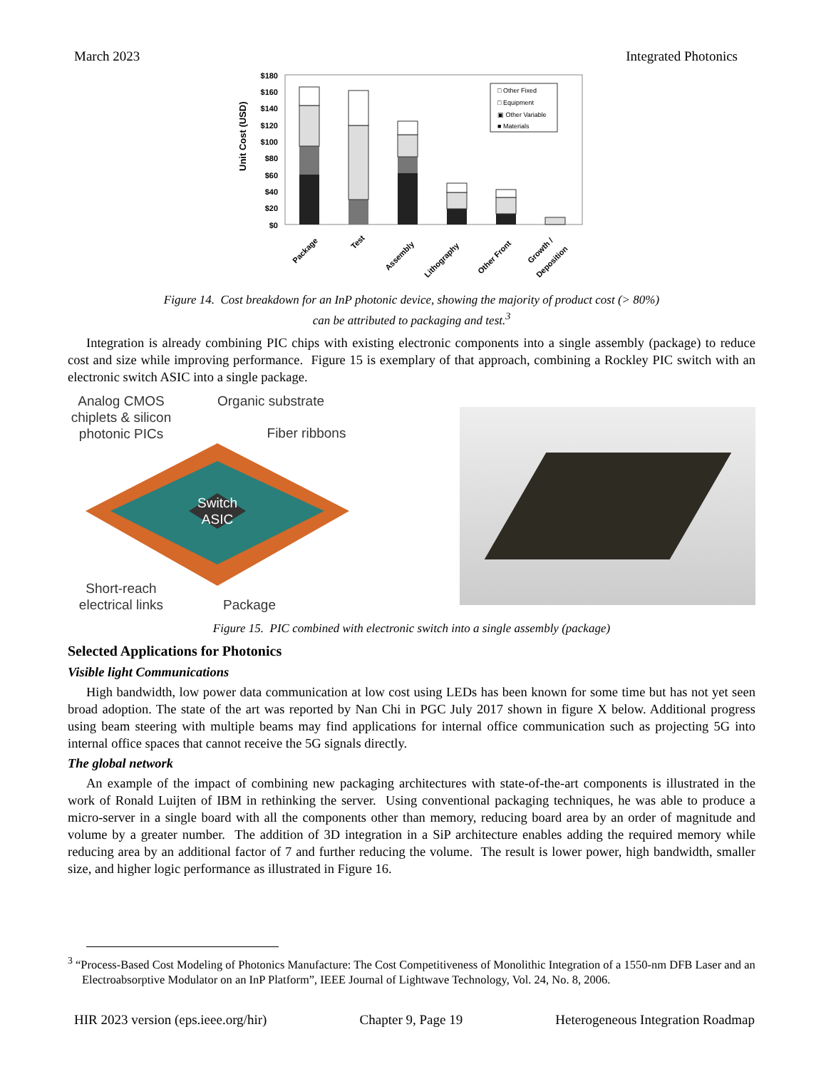March 2023 Integrated Photonics
Unit Cost (USD)
$180
$160
$140
$120
$100
$80
$60
$40
$20
$0
□ Other Fixed
□ Equipment
▣ Other Variable
■ Materials
Package
Test
Assembly
Lithography
Other Front
Growth /
Deposition
Figure 14. Cost breakdown for an InP photonic device, showing the majority of product cost (> 80%)
can be attributed to packaging and test.<sup>3</sup>
Integration is already combining PIC chips with existing electronic components into a single assembly (package) to reduce cost and size while improving performance. Figure 15 is exemplary of that approach, combining a Rockley PIC switch with an electronic switch ASIC into a single package.
Analog CMOS
chiplets & silicon
photonic PICs
Organic substrate
Fiber ribbons
Switch
ASIC
Short-reach
electrical links
Package
Figure 15. PIC combined with electronic switch into a single assembly (package)
Selected Applications for Photonics
Visible light Communications
High bandwidth, low power data communication at low cost using LEDs has been known for some time but has not yet seen broad adoption. The state of the art was reported by Nan Chi in PGC July 2017 shown in figure X below. Additional progress using beam steering with multiple beams may find applications for internal office communication such as projecting 5G into internal office spaces that cannot receive the 5G signals directly.
The global network
An example of the impact of combining new packaging architectures with state-of-the-art components is illustrated in the work of Ronald Luijten of IBM in rethinking the server. Using conventional packaging techniques, he was able to produce a micro-server in a single board with all the components other than memory, reducing board area by an order of magnitude and volume by a greater number. The addition of 3D integration in a SiP architecture enables adding the required memory while reducing area by an additional factor of 7 and further reducing the volume. The result is lower power, high bandwidth, smaller size, and higher logic performance as illustrated in Figure 16.
<sup>3</sup> “Process-Based Cost Modeling of Photonics Manufacture: The Cost Competitiveness of Monolithic Integration of a 1550-nm DFB Laser and an Electroabsorptive Modulator on an InP Platform”, IEEE Journal of Lightwave Technology, Vol. 24, No. 8, 2006.
HIR 2023 version (eps.ieee.org/hir) Chapter 9, Page 19 Heterogeneous Integration Roadmap